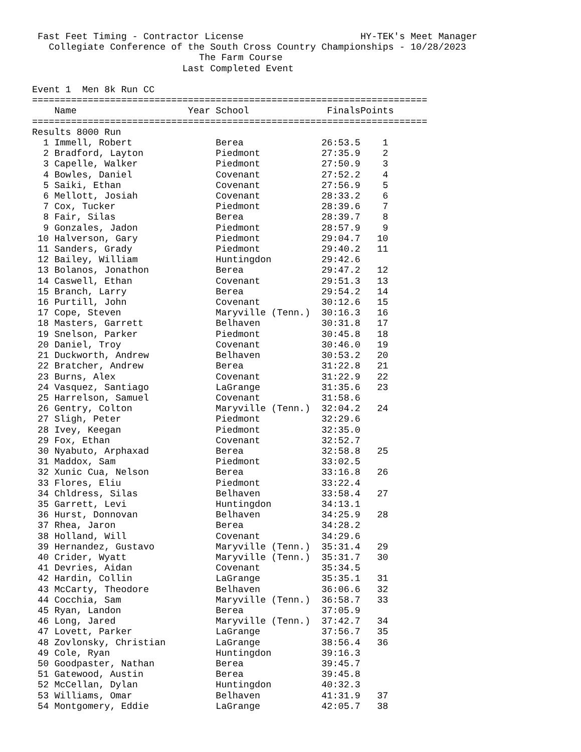Fast Feet Timing - Contractor License                     HY-TEK's Meet Manager
   Collegiate Conference of the South Cross Country Championships - 10/28/2023
                              The Farm Course
                           Last Completed Event

Event 1  Men 8k Run CC
=======================================================================
| | Name Year | School | Finals | Points |
| --- | --- | --- | --- | --- |
=======================================================================
Results 8000 Run
| 1 | Immell, Robert | Berea | 26:53.5 | 1 |
| 2 | Bradford, Layton | Piedmont | 27:35.9 | 2 |
| 3 | Capelle, Walker | Piedmont | 27:50.9 | 3 |
| 4 | Bowles, Daniel | Covenant | 27:52.2 | 4 |
| 5 | Saiki, Ethan | Covenant | 27:56.9 | 5 |
| 6 | Mellott, Josiah | Covenant | 28:33.2 | 6 |
| 7 | Cox, Tucker | Piedmont | 28:39.6 | 7 |
| 8 | Fair, Silas | Berea | 28:39.7 | 8 |
| 9 | Gonzales, Jadon | Piedmont | 28:57.9 | 9 |
| 10 | Halverson, Gary | Piedmont | 29:04.7 | 10 |
| 11 | Sanders, Grady | Piedmont | 29:40.2 | 11 |
| 12 | Bailey, William | Huntingdon | 29:42.6 | |
| 13 | Bolanos, Jonathon | Berea | 29:47.2 | 12 |
| 14 | Caswell, Ethan | Covenant | 29:51.3 | 13 |
| 15 | Branch, Larry | Berea | 29:54.2 | 14 |
| 16 | Purtill, John | Covenant | 30:12.6 | 15 |
| 17 | Cope, Steven | Maryville (Tenn.) | 30:16.3 | 16 |
| 18 | Masters, Garrett | Belhaven | 30:31.8 | 17 |
| 19 | Snelson, Parker | Piedmont | 30:45.8 | 18 |
| 20 | Daniel, Troy | Covenant | 30:46.0 | 19 |
| 21 | Duckworth, Andrew | Belhaven | 30:53.2 | 20 |
| 22 | Bratcher, Andrew | Berea | 31:22.8 | 21 |
| 23 | Burns, Alex | Covenant | 31:22.9 | 22 |
| 24 | Vasquez, Santiago | LaGrange | 31:35.6 | 23 |
| 25 | Harrelson, Samuel | Covenant | 31:58.6 | |
| 26 | Gentry, Colton | Maryville (Tenn.) | 32:04.2 | 24 |
| 27 | Sligh, Peter | Piedmont | 32:29.6 | |
| 28 | Ivey, Keegan | Piedmont | 32:35.0 | |
| 29 | Fox, Ethan | Covenant | 32:52.7 | |
| 30 | Nyabuto, Arphaxad | Berea | 32:58.8 | 25 |
| 31 | Maddox, Sam | Piedmont | 33:02.5 | |
| 32 | Xunic Cua, Nelson | Berea | 33:16.8 | 26 |
| 33 | Flores, Eliu | Piedmont | 33:22.4 | |
| 34 | Chldress, Silas | Belhaven | 33:58.4 | 27 |
| 35 | Garrett, Levi | Huntingdon | 34:13.1 | |
| 36 | Hurst, Donnovan | Belhaven | 34:25.9 | 28 |
| 37 | Rhea, Jaron | Berea | 34:28.2 | |
| 38 | Holland, Will | Covenant | 34:29.6 | |
| 39 | Hernandez, Gustavo | Maryville (Tenn.) | 35:31.4 | 29 |
| 40 | Crider, Wyatt | Maryville (Tenn.) | 35:31.7 | 30 |
| 41 | Devries, Aidan | Covenant | 35:34.5 | |
| 42 | Hardin, Collin | LaGrange | 35:35.1 | 31 |
| 43 | McCarty, Theodore | Belhaven | 36:06.6 | 32 |
| 44 | Cocchia, Sam | Maryville (Tenn.) | 36:58.7 | 33 |
| 45 | Ryan, Landon | Berea | 37:05.9 | |
| 46 | Long, Jared | Maryville (Tenn.) | 37:42.7 | 34 |
| 47 | Lovett, Parker | LaGrange | 37:56.7 | 35 |
| 48 | Zovlonsky, Christian | LaGrange | 38:56.4 | 36 |
| 49 | Cole, Ryan | Huntingdon | 39:16.3 | |
| 50 | Goodpaster, Nathan | Berea | 39:45.7 | |
| 51 | Gatewood, Austin | Berea | 39:45.8 | |
| 52 | McCellan, Dylan | Huntingdon | 40:32.3 | |
| 53 | Williams, Omar | Belhaven | 41:31.9 | 37 |
| 54 | Montgomery, Eddie | LaGrange | 42:05.7 | 38 |